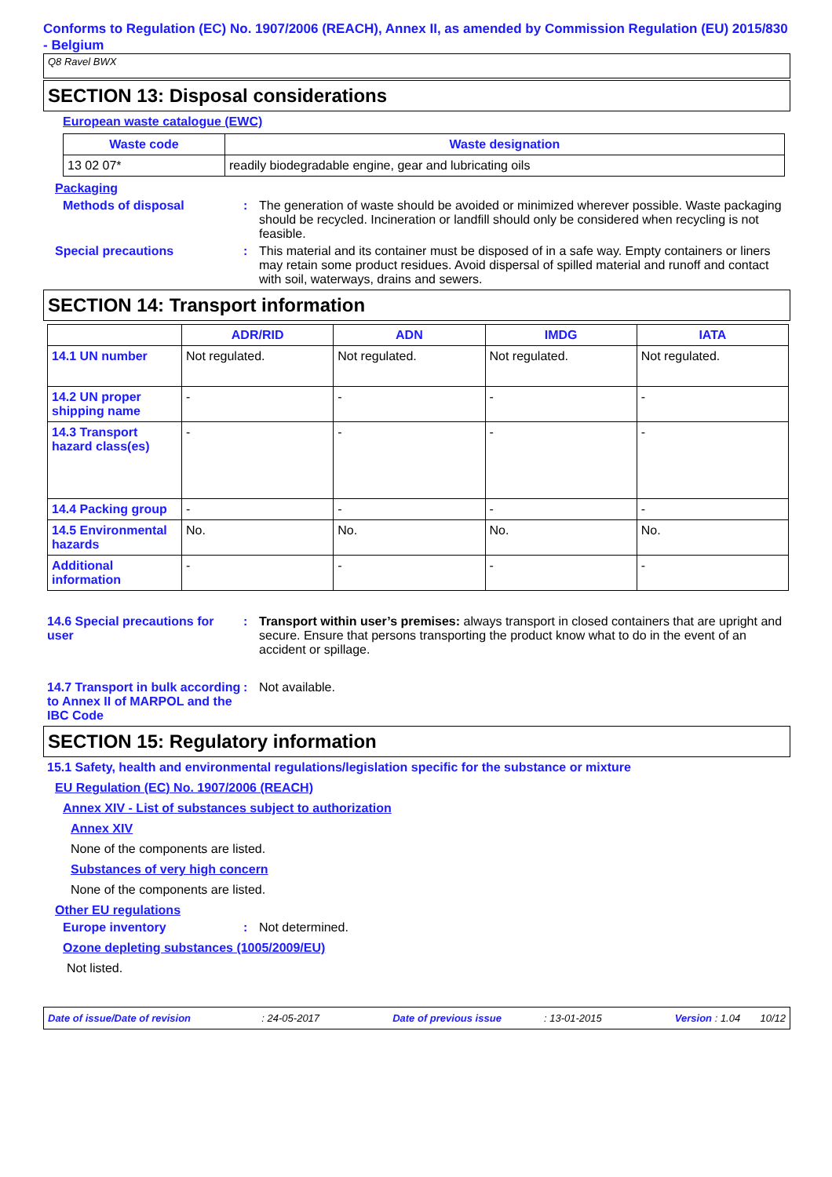Conforms to Regulation (EC) No. 1907/2006 (REACH), Annex II, as amended by Commission Regulation (EU) 2015/830 - Belgium
Q8 Ravel BWX
SECTION 13: Disposal considerations
European waste catalogue (EWC)
| Waste code | Waste designation |
| --- | --- |
| 13 02 07* | readily biodegradable engine, gear and lubricating oils |
Packaging
Methods of disposal : The generation of waste should be avoided or minimized wherever possible. Waste packaging should be recycled. Incineration or landfill should only be considered when recycling is not feasible.
Special precautions : This material and its container must be disposed of in a safe way. Empty containers or liners may retain some product residues. Avoid dispersal of spilled material and runoff and contact with soil, waterways, drains and sewers.
SECTION 14: Transport information
| | ADR/RID | ADN | IMDG | IATA |
| --- | --- | --- | --- | --- |
| 14.1 UN number | Not regulated. | Not regulated. | Not regulated. | Not regulated. |
| 14.2 UN proper shipping name | - | - | - | - |
| 14.3 Transport hazard class(es) | - | - | - | - |
| 14.4 Packing group | - | - | - | - |
| 14.5 Environmental hazards | No. | No. | No. | No. |
| Additional information | - | - | - | - |
14.6 Special precautions for user
: Transport within user’s premises: always transport in closed containers that are upright and secure. Ensure that persons transporting the product know what to do in the event of an accident or spillage.
14.7 Transport in bulk according to Annex II of MARPOL and the IBC Code
: Not available.
SECTION 15: Regulatory information
15.1 Safety, health and environmental regulations/legislation specific for the substance or mixture
EU Regulation (EC) No. 1907/2006 (REACH)
Annex XIV - List of substances subject to authorization
Annex XIV
None of the components are listed.
Substances of very high concern
None of the components are listed.
Other EU regulations
Europe inventory : Not determined.
Ozone depleting substances (1005/2009/EU)
Not listed.
Date of issue/Date of revision : 24-05-2017 Date of previous issue : 13-01-2015 Version : 1.04 10/12